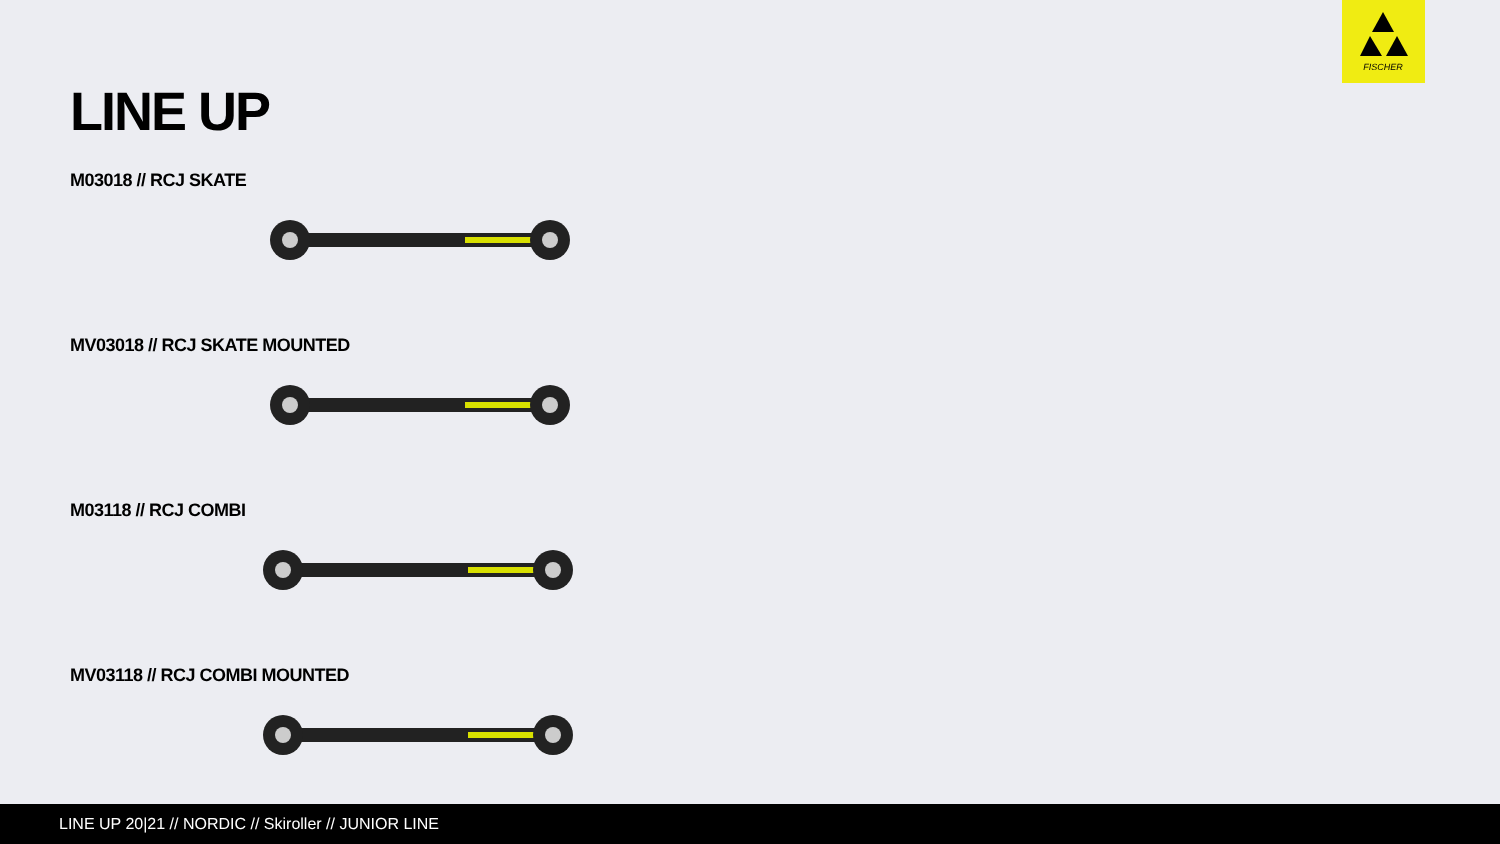FISCHER
LINE UP
M03018 // RCJ SKATE
MV03018 // RCJ SKATE MOUNTED
M03118 // RCJ COMBI
MV03118 // RCJ COMBI MOUNTED
LINE UP 20|21 // NORDIC // Skiroller // JUNIOR LINE